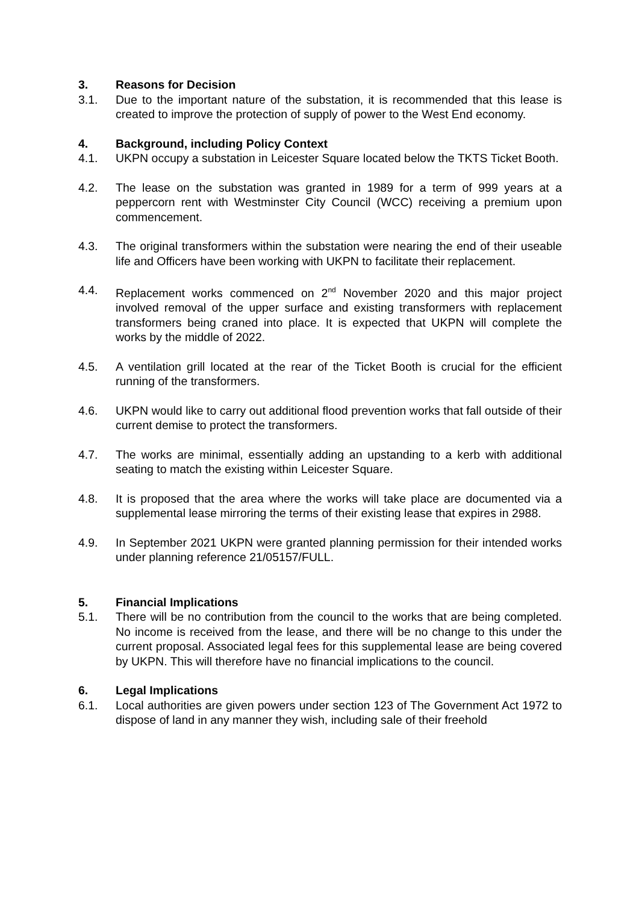3. Reasons for Decision
3.1. Due to the important nature of the substation, it is recommended that this lease is created to improve the protection of supply of power to the West End economy.
4. Background, including Policy Context
4.1. UKPN occupy a substation in Leicester Square located below the TKTS Ticket Booth.
4.2. The lease on the substation was granted in 1989 for a term of 999 years at a peppercorn rent with Westminster City Council (WCC) receiving a premium upon commencement.
4.3. The original transformers within the substation were nearing the end of their useable life and Officers have been working with UKPN to facilitate their replacement.
4.4. Replacement works commenced on 2<sup>nd</sup> November 2020 and this major project involved removal of the upper surface and existing transformers with replacement transformers being craned into place. It is expected that UKPN will complete the works by the middle of 2022.
4.5. A ventilation grill located at the rear of the Ticket Booth is crucial for the efficient running of the transformers.
4.6. UKPN would like to carry out additional flood prevention works that fall outside of their current demise to protect the transformers.
4.7. The works are minimal, essentially adding an upstanding to a kerb with additional seating to match the existing within Leicester Square.
4.8. It is proposed that the area where the works will take place are documented via a supplemental lease mirroring the terms of their existing lease that expires in 2988.
4.9. In September 2021 UKPN were granted planning permission for their intended works under planning reference 21/05157/FULL.
5. Financial Implications
5.1. There will be no contribution from the council to the works that are being completed. No income is received from the lease, and there will be no change to this under the current proposal. Associated legal fees for this supplemental lease are being covered by UKPN. This will therefore have no financial implications to the council.
6. Legal Implications
6.1. Local authorities are given powers under section 123 of The Government Act 1972 to dispose of land in any manner they wish, including sale of their freehold